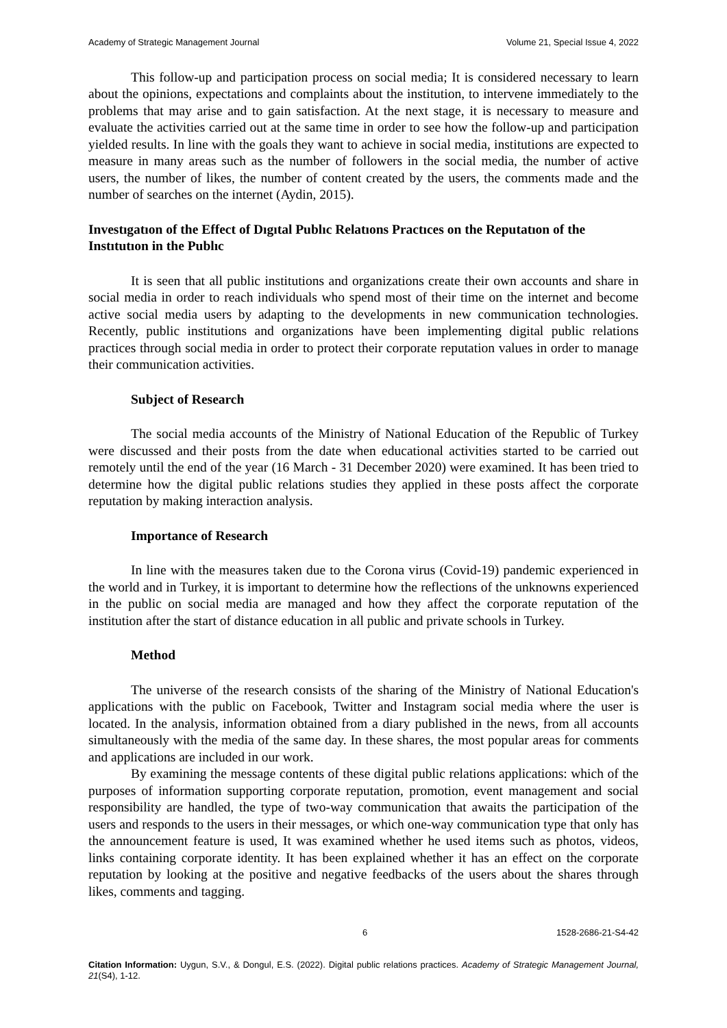Academy of Strategic Management Journal Volume 21, Special Issue 4, 2022
This follow-up and participation process on social media; It is considered necessary to learn about the opinions, expectations and complaints about the institution, to intervene immediately to the problems that may arise and to gain satisfaction. At the next stage, it is necessary to measure and evaluate the activities carried out at the same time in order to see how the follow-up and participation yielded results. In line with the goals they want to achieve in social media, institutions are expected to measure in many areas such as the number of followers in the social media, the number of active users, the number of likes, the number of content created by the users, the comments made and the number of searches on the internet (Aydin, 2015).
Investıgatıon of the Effect of Dıgıtal Publıc Relatıons Practıces on the Reputatıon of the Instıtutıon in the Publıc
It is seen that all public institutions and organizations create their own accounts and share in social media in order to reach individuals who spend most of their time on the internet and become active social media users by adapting to the developments in new communication technologies. Recently, public institutions and organizations have been implementing digital public relations practices through social media in order to protect their corporate reputation values in order to manage their communication activities.
Subject of Research
The social media accounts of the Ministry of National Education of the Republic of Turkey were discussed and their posts from the date when educational activities started to be carried out remotely until the end of the year (16 March - 31 December 2020) were examined. It has been tried to determine how the digital public relations studies they applied in these posts affect the corporate reputation by making interaction analysis.
Importance of Research
In line with the measures taken due to the Corona virus (Covid-19) pandemic experienced in the world and in Turkey, it is important to determine how the reflections of the unknowns experienced in the public on social media are managed and how they affect the corporate reputation of the institution after the start of distance education in all public and private schools in Turkey.
Method
The universe of the research consists of the sharing of the Ministry of National Education's applications with the public on Facebook, Twitter and Instagram social media where the user is located. In the analysis, information obtained from a diary published in the news, from all accounts simultaneously with the media of the same day. In these shares, the most popular areas for comments and applications are included in our work.
By examining the message contents of these digital public relations applications: which of the purposes of information supporting corporate reputation, promotion, event management and social responsibility are handled, the type of two-way communication that awaits the participation of the users and responds to the users in their messages, or which one-way communication type that only has the announcement feature is used, It was examined whether he used items such as photos, videos, links containing corporate identity. It has been explained whether it has an effect on the corporate reputation by looking at the positive and negative feedbacks of the users about the shares through likes, comments and tagging.
6 1528-2686-21-S4-42
Citation Information: Uygun, S.V., & Dongul, E.S. (2022). Digital public relations practices. Academy of Strategic Management Journal, 21(S4), 1-12.